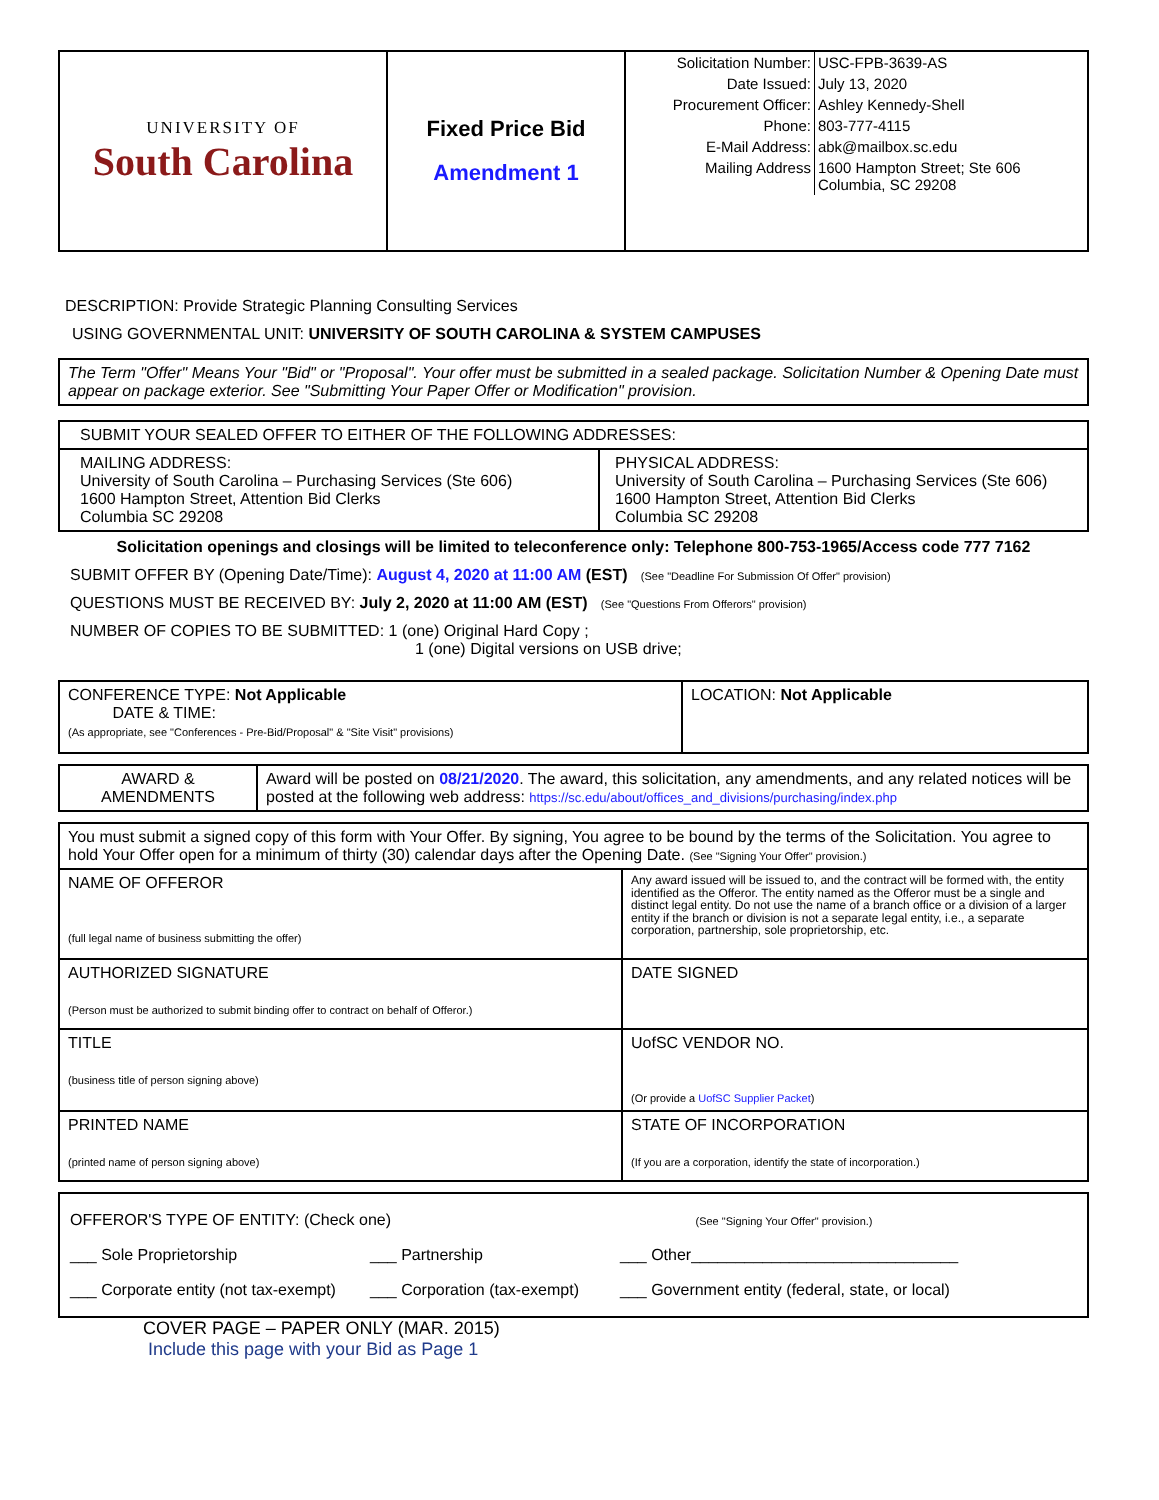| UNIVERSITY OF South Carolina | Fixed Price Bid Amendment 1 | / Solicitation Number: / USC-FPB-3639-AS / / Date Issued: / July 13, 2020 / / Procurement Officer: / Ashley Kennedy-Shell / / Phone: / 803-777-4115 / / E-Mail Address: / abk@mailbox.sc.edu / / Mailing Address / 1600 Hampton Street; Ste 606 Columbia, SC 29208 / |
DESCRIPTION: Provide Strategic Planning Consulting Services
USING GOVERNMENTAL UNIT: UNIVERSITY OF SOUTH CAROLINA & SYSTEM CAMPUSES
| The Term "Offer" Means Your "Bid" or "Proposal". Your offer must be submitted in a sealed package. Solicitation Number & Opening Date must appear on package exterior. See "Submitting Your Paper Offer or Modification" provision. |
| SUBMIT YOUR SEALED OFFER TO EITHER OF THE FOLLOWING ADDRESSES: | |
| MAILING ADDRESS: University of South Carolina – Purchasing Services (Ste 606) 1600 Hampton Street, Attention Bid Clerks Columbia SC 29208 | PHYSICAL ADDRESS: University of South Carolina – Purchasing Services (Ste 606) 1600 Hampton Street, Attention Bid Clerks Columbia SC 29208 |
Solicitation openings and closings will be limited to teleconference only: Telephone 800-753-1965/Access code 777 7162
SUBMIT OFFER BY (Opening Date/Time): August 4, 2020 at 11:00 AM (EST) (See "Deadline For Submission Of Offer" provision)
QUESTIONS MUST BE RECEIVED BY: July 2, 2020 at 11:00 AM (EST) (See "Questions From Offerors" provision)
NUMBER OF COPIES TO BE SUBMITTED: 1 (one) Original Hard Copy ;
1 (one) Digital versions on USB drive;
| CONFERENCE TYPE: Not Applicable DATE & TIME: (As appropriate, see "Conferences - Pre-Bid/Proposal" & "Site Visit" provisions) | LOCATION: Not Applicable |
| AWARD & AMENDMENTS | Award will be posted on 08/21/2020 . The award, this solicitation, any amendments, and any related notices will be posted at the following web address: https://sc.edu/about/offices_and_divisions/purchasing/index.php |
| You must submit a signed copy of this form with Your Offer. By signing, You agree to be bound by the terms of the Solicitation. You agree to hold Your Offer open for a minimum of thirty (30) calendar days after the Opening Date. (See "Signing Your Offer" provision.) | |
| NAME OF OFFEROR (full legal name of business submitting the offer) | Any award issued will be issued to, and the contract will be formed with, the entity identified as the Offeror. The entity named as the Offeror must be a single and distinct legal entity. Do not use the name of a branch office or a division of a larger entity if the branch or division is not a separate legal entity, i.e., a separate corporation, partnership, sole proprietorship, etc. |
| AUTHORIZED SIGNATURE (Person must be authorized to submit binding offer to contract on behalf of Offeror.) | DATE SIGNED |
| TITLE (business title of person signing above) | UofSC VENDOR NO. (Or provide a UofSC Supplier Packet ) |
| PRINTED NAME (printed name of person signing above) | STATE OF INCORPORATION (If you are a corporation, identify the state of incorporation.) |
| OFFEROR'S TYPE OF ENTITY: (Check one) (See "Signing Your Offer" provision.) ___ Sole Proprietorship ___ Partnership ___ Other______________________________ ___ Corporate entity (not tax-exempt) ___ Corporation (tax-exempt) ___ Government entity (federal, state, or local) |
COVER PAGE – PAPER ONLY (MAR. 2015)
Include this page with your Bid as Page 1